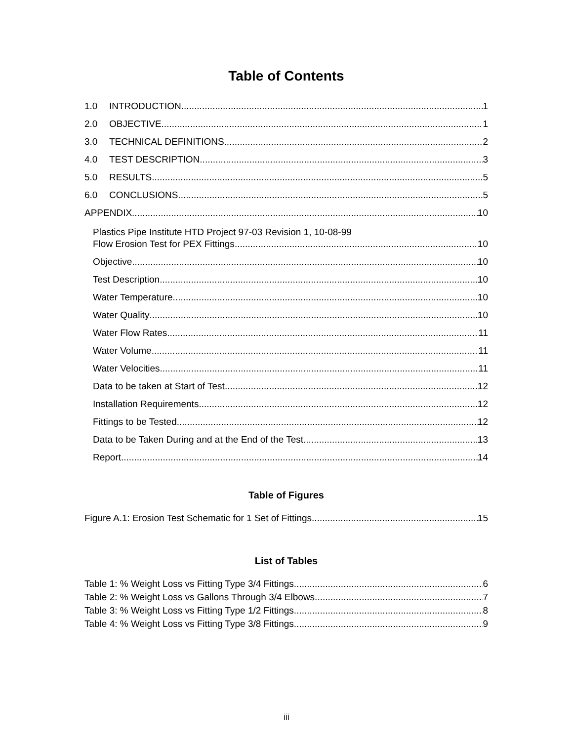Table of Contents
1.0 INTRODUCTION 1
2.0 OBJECTIVE 1
3.0 TECHNICAL DEFINITIONS 2
4.0 TEST DESCRIPTION 3
5.0 RESULTS 5
6.0 CONCLUSIONS 5
APPENDIX 10
Plastics Pipe Institute HTD Project 97-03 Revision 1, 10-08-99
Flow Erosion Test for PEX Fittings 10
Objective 10
Test Description 10
Water Temperature 10
Water Quality 10
Water Flow Rates 11
Water Volume 11
Water Velocities 11
Data to be taken at Start of Test 12
Installation Requirements 12
Fittings to be Tested 12
Data to be Taken During and at the End of the Test 13
Report 14
Table of Figures
Figure A.1: Erosion Test Schematic for 1 Set of Fittings 15
List of Tables
Table 1: % Weight Loss vs Fitting Type 3/4 Fittings 6
Table 2: % Weight Loss vs Gallons Through 3/4 Elbows 7
Table 3: % Weight Loss vs Fitting Type 1/2 Fittings 8
Table 4: % Weight Loss vs Fitting Type 3/8 Fittings 9
iii